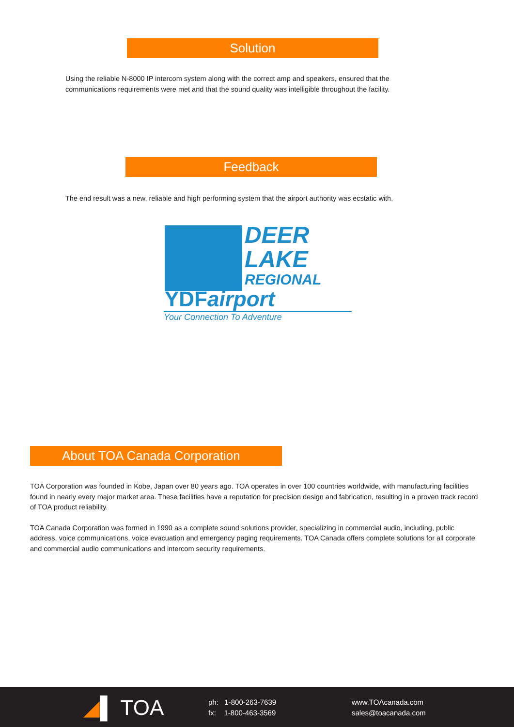Solution
Using the reliable N-8000 IP intercom system along with the correct amp and speakers, ensured that the communications requirements were met and that the sound quality was intelligible throughout the facility.
Feedback
The end result was a new, reliable and high performing system that the airport authority was ecstatic with.
DEER
LAKE
REGIONAL
YDFairport
Your Connection To Adventure
About TOA Canada Corporation
TOA Corporation was founded in Kobe, Japan over 80 years ago. TOA operates in over 100 countries worldwide, with manufacturing facilities found in nearly every major market area. These facilities have a reputation for precision design and fabrication, resulting in a proven track record of TOA product reliability.
TOA Canada Corporation was formed in 1990 as a complete sound solutions provider, specializing in commercial audio, including, public address, voice communications, voice evacuation and emergency paging requirements. TOA Canada offers complete solutions for all corporate and commercial audio communications and intercom security requirements.
◢▌ TOA
ph: 1-800-263-7639
fx: 1-800-463-3569
www.TOAcanada.com
sales@toacanada.com